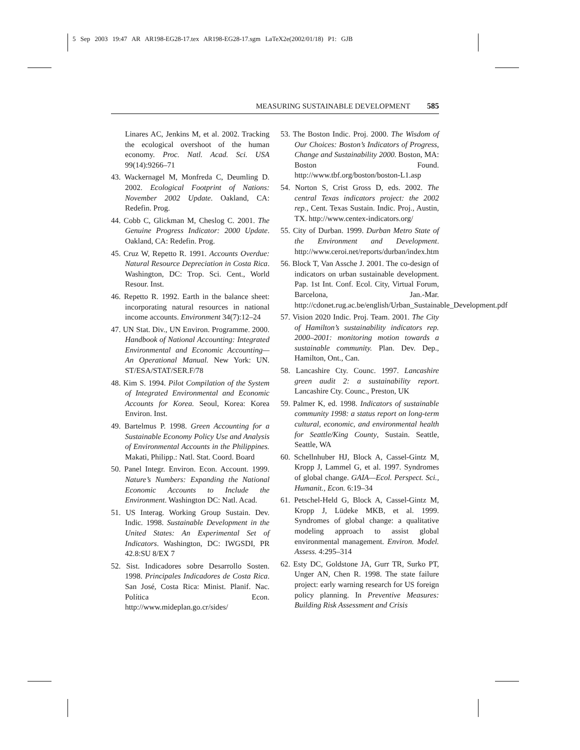5 Sep 2003 19:47 AR AR198-EG28-17.tex AR198-EG28-17.sgm LaTeX2e(2002/01/18) P1: GJB
MEASURING SUSTAINABLE DEVELOPMENT 585
Linares AC, Jenkins M, et al. 2002. Tracking the ecological overshoot of the human economy. Proc. Natl. Acad. Sci. USA 99(14):9266–71
43. Wackernagel M, Monfreda C, Deumling D. 2002. Ecological Footprint of Nations: November 2002 Update. Oakland, CA: Redefin. Prog.
44. Cobb C, Glickman M, Cheslog C. 2001. The Genuine Progress Indicator: 2000 Update. Oakland, CA: Redefin. Prog.
45. Cruz W, Repetto R. 1991. Accounts Overdue: Natural Resource Depreciation in Costa Rica. Washington, DC: Trop. Sci. Cent., World Resour. Inst.
46. Repetto R. 1992. Earth in the balance sheet: incorporating natural resources in national income accounts. Environment 34(7):12–24
47. UN Stat. Div., UN Environ. Programme. 2000. Handbook of National Accounting: Integrated Environmental and Economic Accounting—An Operational Manual. New York: UN. ST/ESA/STAT/SER.F/78
48. Kim S. 1994. Pilot Compilation of the System of Integrated Environmental and Economic Accounts for Korea. Seoul, Korea: Korea Environ. Inst.
49. Bartelmus P. 1998. Green Accounting for a Sustainable Economy Policy Use and Analysis of Environmental Accounts in the Philippines. Makati, Philipp.: Natl. Stat. Coord. Board
50. Panel Integr. Environ. Econ. Account. 1999. Nature’s Numbers: Expanding the National Economic Accounts to Include the Environment. Washington DC: Natl. Acad.
51. US Interag. Working Group Sustain. Dev. Indic. 1998. Sustainable Development in the United States: An Experimental Set of Indicators. Washington, DC: IWGSDI, PR 42.8:SU 8/EX 7
52. Sist. Indicadores sobre Desarrollo Sosten. 1998. Principales Indicadores de Costa Rica. San José, Costa Rica: Minist. Planif. Nac. Política Econ. http://www.mideplan.go.cr/sides/
53. The Boston Indic. Proj. 2000. The Wisdom of Our Choices: Boston’s Indicators of Progress, Change and Sustainability 2000. Boston, MA: Boston Found. http://www.tbf.org/boston/boston-L1.asp
54. Norton S, Crist Gross D, eds. 2002. The central Texas indicators project: the 2002 rep., Cent. Texas Sustain. Indic. Proj., Austin, TX. http://www.centex-indicators.org/
55. City of Durban. 1999. Durban Metro State of the Environment and Development. http://www.ceroi.net/reports/durban/index.htm
56. Block T, Van Assche J. 2001. The co-design of indicators on urban sustainable development. Pap. 1st Int. Conf. Ecol. City, Virtual Forum, Barcelona, Jan.-Mar. http://cdonet.rug.ac.be/english/Urban_Sustainable_Development.pdf
57. Vision 2020 Indic. Proj. Team. 2001. The City of Hamilton’s sustainability indicators rep. 2000–2001: monitoring motion towards a sustainable community. Plan. Dev. Dep., Hamilton, Ont., Can.
58. Lancashire Cty. Counc. 1997. Lancashire green audit 2: a sustainability report. Lancashire Cty. Counc., Preston, UK
59. Palmer K, ed. 1998. Indicators of sustainable community 1998: a status report on long-term cultural, economic, and environmental health for Seattle/King County, Sustain. Seattle, Seattle, WA
60. Schellnhuber HJ, Block A, Cassel-Gintz M, Kropp J, Lammel G, et al. 1997. Syndromes of global change. GAIA—Ecol. Perspect. Sci., Humanit., Econ. 6:19–34
61. Petschel-Held G, Block A, Cassel-Gintz M, Kropp J, Lüdeke MKB, et al. 1999. Syndromes of global change: a qualitative modeling approach to assist global environmental management. Environ. Model. Assess. 4:295–314
62. Esty DC, Goldstone JA, Gurr TR, Surko PT, Unger AN, Chen R. 1998. The state failure project: early warning research for US foreign policy planning. In Preventive Measures: Building Risk Assessment and Crisis